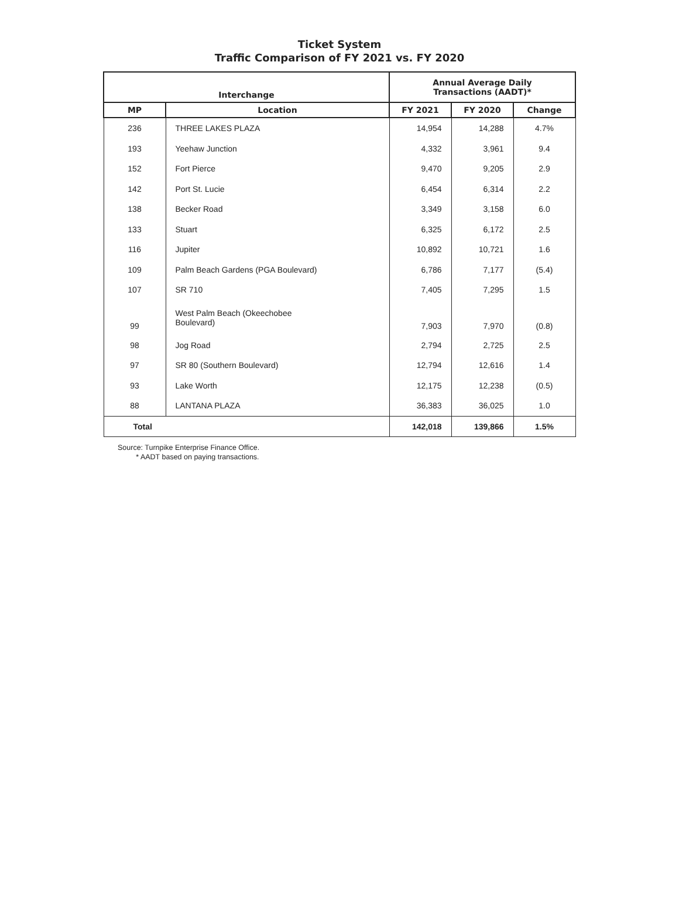Ticket System
Traffic Comparison of FY 2021 vs. FY 2020
| Interchange | | Annual Average Daily Transactions (AADT)* | | |
| --- | --- | --- | --- | --- |
| MP | Location | FY 2021 | FY 2020 | Change |
| 236 | THREE LAKES PLAZA | 14,954 | 14,288 | 4.7% |
| 193 | Yeehaw Junction | 4,332 | 3,961 | 9.4 |
| 152 | Fort Pierce | 9,470 | 9,205 | 2.9 |
| 142 | Port St. Lucie | 6,454 | 6,314 | 2.2 |
| 138 | Becker Road | 3,349 | 3,158 | 6.0 |
| 133 | Stuart | 6,325 | 6,172 | 2.5 |
| 116 | Jupiter | 10,892 | 10,721 | 1.6 |
| 109 | Palm Beach Gardens (PGA Boulevard) | 6,786 | 7,177 | (5.4) |
| 107 | SR 710 | 7,405 | 7,295 | 1.5 |
| 99 | West Palm Beach (Okeechobee Boulevard) | 7,903 | 7,970 | (0.8) |
| 98 | Jog Road | 2,794 | 2,725 | 2.5 |
| 97 | SR 80 (Southern Boulevard) | 12,794 | 12,616 | 1.4 |
| 93 | Lake Worth | 12,175 | 12,238 | (0.5) |
| 88 | LANTANA PLAZA | 36,383 | 36,025 | 1.0 |
| Total | | 142,018 | 139,866 | 1.5% |
Source: Turnpike Enterprise Finance Office.
* AADT based on paying transactions.